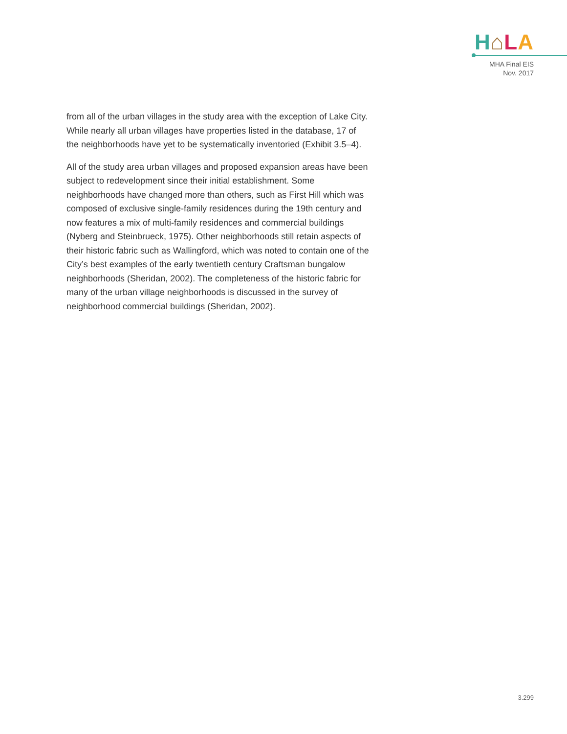H⌂LA
MHA Final EIS
Nov. 2017
from all of the urban villages in the study area with the exception of Lake City. While nearly all urban villages have properties listed in the database, 17 of the neighborhoods have yet to be systematically inventoried (Exhibit 3.5–4).
All of the study area urban villages and proposed expansion areas have been subject to redevelopment since their initial establishment. Some neighborhoods have changed more than others, such as First Hill which was composed of exclusive single-family residences during the 19th century and now features a mix of multi-family residences and commercial buildings (Nyberg and Steinbrueck, 1975). Other neighborhoods still retain aspects of their historic fabric such as Wallingford, which was noted to contain one of the City’s best examples of the early twentieth century Craftsman bungalow neighborhoods (Sheridan, 2002). The completeness of the historic fabric for many of the urban village neighborhoods is discussed in the survey of neighborhood commercial buildings (Sheridan, 2002).
3.299